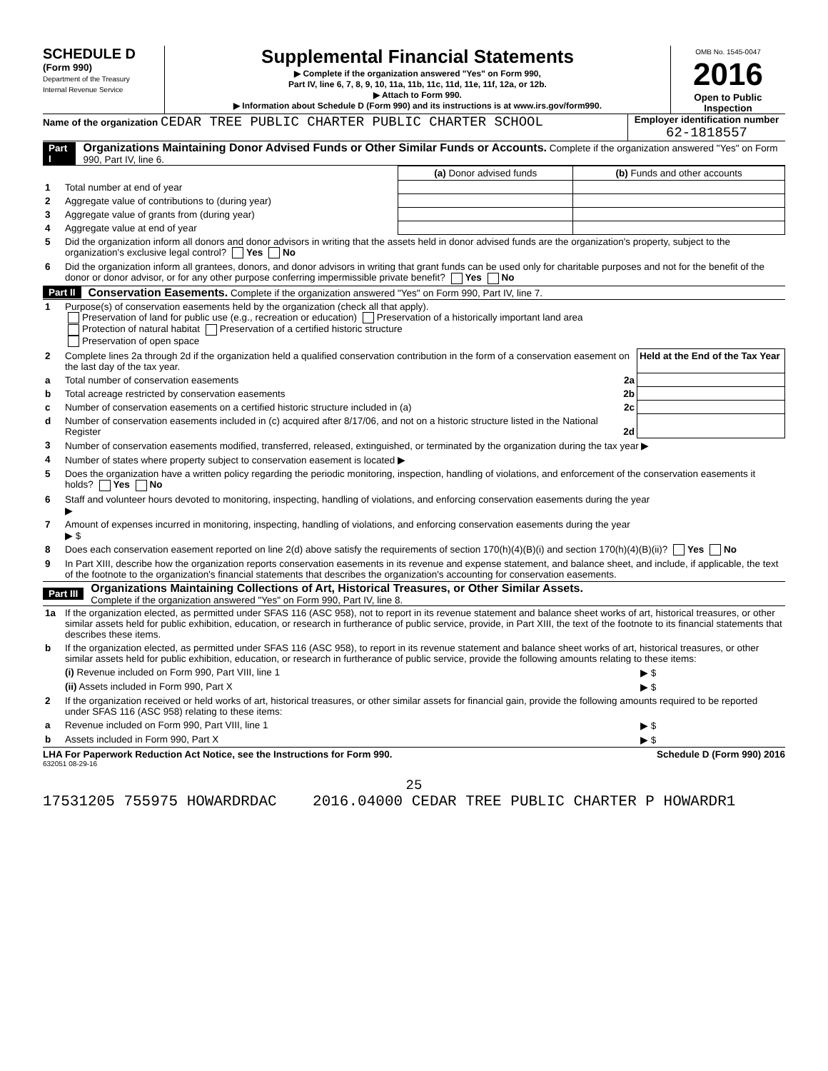SCHEDULE D
(Form 990)
Department of the Treasury
Internal Revenue Service
Supplemental Financial Statements
▶ Complete if the organization answered "Yes" on Form 990,
Part IV, line 6, 7, 8, 9, 10, 11a, 11b, 11c, 11d, 11e, 11f, 12a, or 12b.
▶ Attach to Form 990.
▶ Information about Schedule D (Form 990) and its instructions is at www.irs.gov/form990.
OMB No. 1545-0047
2016
Open to Public Inspection
Name of the organization CEDAR TREE PUBLIC CHARTER PUBLIC CHARTER SCHOOL
Employer identification number
62-1818557
Part I Organizations Maintaining Donor Advised Funds or Other Similar Funds or Accounts. Complete if the organization answered "Yes" on Form 990, Part IV, line 6.
| | | (a) Donor advised funds | (b) Funds and other accounts |
| 1 | Total number at end of year | | |
| 2 | Aggregate value of contributions to (during year) | | |
| 3 | Aggregate value of grants from (during year) | | |
| 4 | Aggregate value at end of year | | |
| 5 | Did the organization inform all donors and donor advisors in writing that the assets held in donor advised funds are the organization's property, subject to the organization's exclusive legal control? Yes No | | |
| 6 | Did the organization inform all grantees, donors, and donor advisors in writing that grant funds can be used only for charitable purposes and not for the benefit of the donor or donor advisor, or for any other purpose conferring impermissible private benefit? Yes No | | |
Part II Conservation Easements. Complete if the organization answered "Yes" on Form 990, Part IV, line 7.
| 1 | Purpose(s) of conservation easements held by the organization (check all that apply). Preservation of land for public use (e.g., recreation or education) Preservation of a historically important land area Protection of natural habitat Preservation of a certified historic structure Preservation of open space | |
| 2 | Complete lines 2a through 2d if the organization held a qualified conservation contribution in the form of a conservation easement on the last day of the tax year. | Held at the End of the Tax Year |
| a | Total number of conservation easements 2a | |
| b | Total acreage restricted by conservation easements 2b | |
| c | Number of conservation easements on a certified historic structure included in (a) 2c | |
| d | Number of conservation easements included in (c) acquired after 8/17/06, and not on a historic structure listed in the National Register 2d | |
| 3 | Number of conservation easements modified, transferred, released, extinguished, or terminated by the organization during the tax year ▶ | |
| 4 | Number of states where property subject to conservation easement is located ▶ | |
| 5 | Does the organization have a written policy regarding the periodic monitoring, inspection, handling of violations, and enforcement of the conservation easements it holds? Yes No | |
| 6 | Staff and volunteer hours devoted to monitoring, inspecting, handling of violations, and enforcing conservation easements during the year ▶ | |
| 7 | Amount of expenses incurred in monitoring, inspecting, handling of violations, and enforcing conservation easements during the year ▶ $ | |
| 8 | Does each conservation easement reported on line 2(d) above satisfy the requirements of section 170(h)(4)(B)(i) and section 170(h)(4)(B)(ii)? Yes No | |
| 9 | In Part XIII, describe how the organization reports conservation easements in its revenue and expense statement, and balance sheet, and include, if applicable, the text of the footnote to the organization's financial statements that describes the organization's accounting for conservation easements. | |
Part III Organizations Maintaining Collections of Art, Historical Treasures, or Other Similar Assets.
Complete if the organization answered "Yes" on Form 990, Part IV, line 8.
| 1a | If the organization elected, as permitted under SFAS 116 (ASC 958), not to report in its revenue statement and balance sheet works of art, historical treasures, or other similar assets held for public exhibition, education, or research in furtherance of public service, provide, in Part XIII, the text of the footnote to its financial statements that describes these items. | |
| b | If the organization elected, as permitted under SFAS 116 (ASC 958), to report in its revenue statement and balance sheet works of art, historical treasures, or other similar assets held for public exhibition, education, or research in furtherance of public service, provide the following amounts relating to these items: | |
| | (i) Revenue included on Form 990, Part VIII, line 1 | ▶ $ |
| | (ii) Assets included in Form 990, Part X | ▶ $ |
| 2 | If the organization received or held works of art, historical treasures, or other similar assets for financial gain, provide the following amounts required to be reported under SFAS 116 (ASC 958) relating to these items: | |
| a | Revenue included on Form 990, Part VIII, line 1 | ▶ $ |
| b | Assets included in Form 990, Part X | ▶ $ |
LHA For Paperwork Reduction Act Notice, see the Instructions for Form 990. Schedule D (Form 990) 2016
632051 08-29-16
25
17531205 755975 HOWARDRDAC 2016.04000 CEDAR TREE PUBLIC CHARTER P HOWARDR1